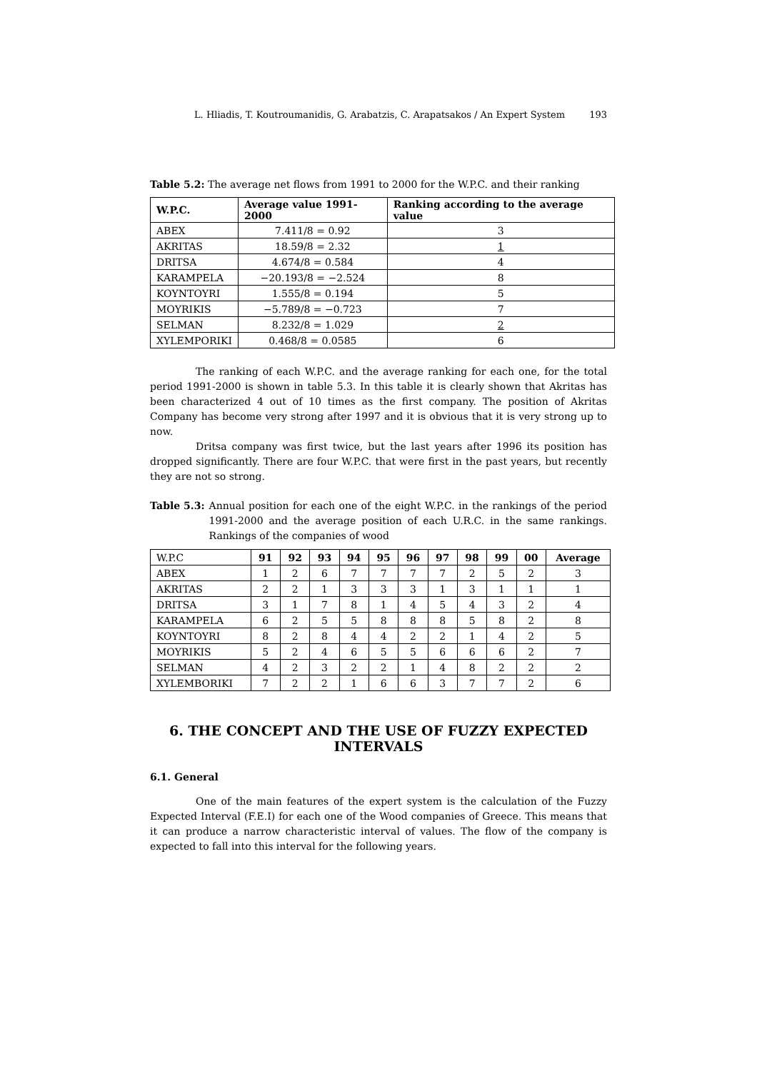L. Hliadis, T. Koutroumanidis, G. Arabatzis, C. Arapatsakos / An Expert System 193
Table 5.2: The average net flows from 1991 to 2000 for the W.P.C. and their ranking
| W.P.C. | Average value 1991-2000 | Ranking according to the average value |
| --- | --- | --- |
| ABEX | 7.411/8 = 0.92 | 3 |
| AKRITAS | 18.59/8 = 2.32 | 1 |
| DRITSA | 4.674/8 = 0.584 | 4 |
| KARAMPELA | −20.193/8 = −2.524 | 8 |
| KOYNTOYRI | 1.555/8 = 0.194 | 5 |
| MOYRIKIS | −5.789/8 = −0.723 | 7 |
| SELMAN | 8.232/8 = 1.029 | 2 |
| XYLEMPORIKI | 0.468/8 = 0.0585 | 6 |
The ranking of each W.P.C. and the average ranking for each one, for the total period 1991-2000 is shown in table 5.3. In this table it is clearly shown that Akritas has been characterized 4 out of 10 times as the first company. The position of Akritas Company has become very strong after 1997 and it is obvious that it is very strong up to now.
Dritsa company was first twice, but the last years after 1996 its position has dropped significantly. There are four W.P.C. that were first in the past years, but recently they are not so strong.
Table 5.3: Annual position for each one of the eight W.P.C. in the rankings of the period 1991-2000 and the average position of each U.R.C. in the same rankings. Rankings of the companies of wood
| W.P.C | 91 | 92 | 93 | 94 | 95 | 96 | 97 | 98 | 99 | 00 | Average |
| ABEX | 1 | 2 | 6 | 7 | 7 | 7 | 7 | 2 | 5 | 2 | 3 |
| AKRITAS | 2 | 2 | 1 | 3 | 3 | 3 | 1 | 3 | 1 | 1 | 1 |
| DRITSA | 3 | 1 | 7 | 8 | 1 | 4 | 5 | 4 | 3 | 2 | 4 |
| KARAMPELA | 6 | 2 | 5 | 5 | 8 | 8 | 8 | 5 | 8 | 2 | 8 |
| KOYNTOYRI | 8 | 2 | 8 | 4 | 4 | 2 | 2 | 1 | 4 | 2 | 5 |
| MOYRIKIS | 5 | 2 | 4 | 6 | 5 | 5 | 6 | 6 | 6 | 2 | 7 |
| SELMAN | 4 | 2 | 3 | 2 | 2 | 1 | 4 | 8 | 2 | 2 | 2 |
| XYLEMBORIKI | 7 | 2 | 2 | 1 | 6 | 6 | 3 | 7 | 7 | 2 | 6 |
6. THE CONCEPT AND THE USE OF FUZZY EXPECTED INTERVALS
6.1. General
One of the main features of the expert system is the calculation of the Fuzzy Expected Interval (F.E.I) for each one of the Wood companies of Greece. This means that it can produce a narrow characteristic interval of values. The flow of the company is expected to fall into this interval for the following years.